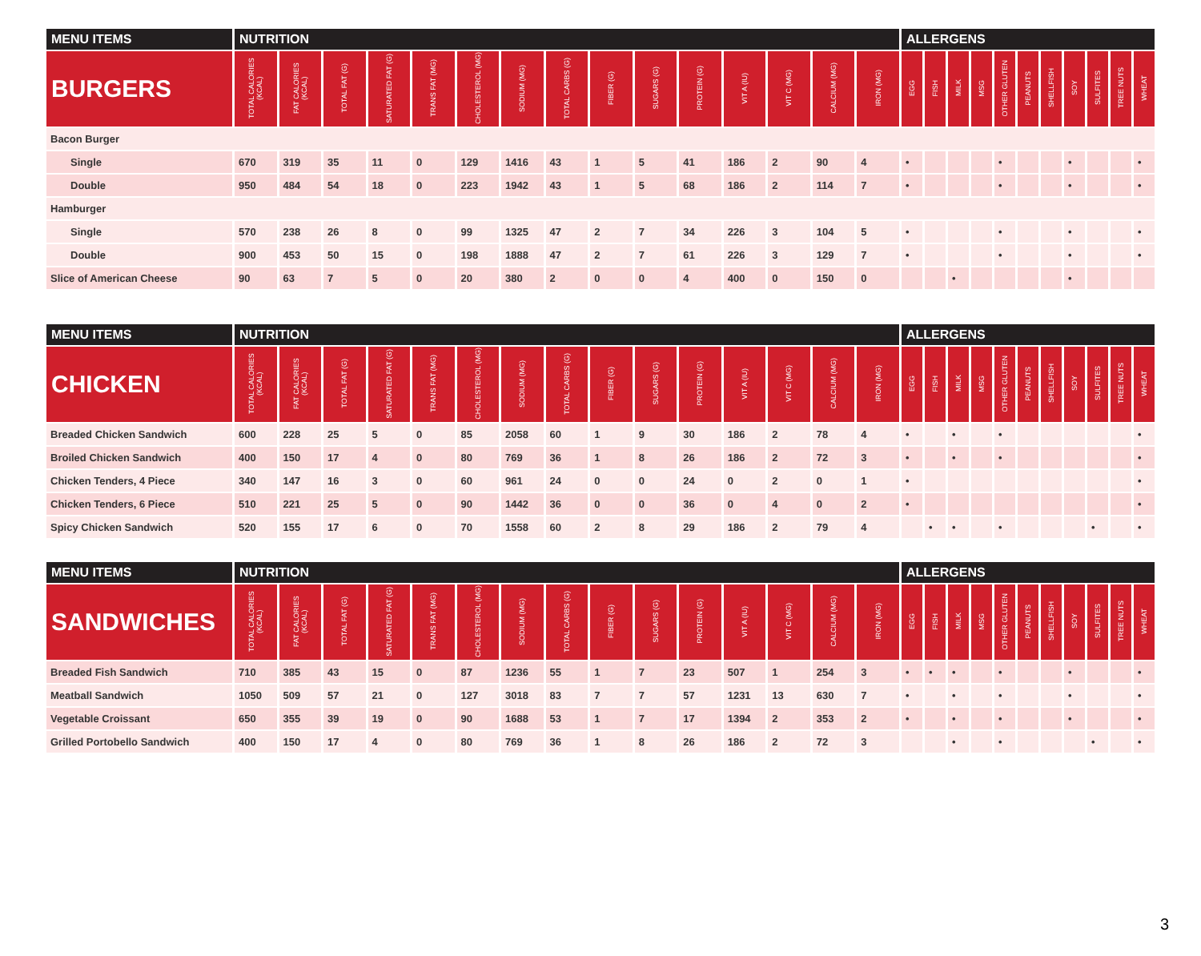| MENU ITEMS | NUTRITION | | | | | | | | | | | | | | | ALLERGENS | | | | | | | | | | |
| --- | --- | --- | --- | --- | --- | --- | --- | --- | --- | --- | --- | --- | --- | --- | --- | --- | --- | --- | --- | --- | --- | --- | --- | --- | --- | --- |
| BURGERS | TOTAL CALORIES (KCAL) | FAT CALORIES (KCAL) | TOTAL FAT (G) | SATURATED FAT (G) | TRANS FAT (MG) | CHOLESTEROL (MG) | SODIUM (MG) | TOTAL CARBS (G) | FIBER (G) | SUGARS (G) | PROTEIN (G) | VIT A (IU) | VIT C (MG) | CALCIUM (MG) | IRON (MG) | EGG | FISH | MILK | MSG | OTHER GLUTEN | PEANUTS | SHELLFISH | SOY | SULFITES | TREE NUTS | WHEAT |
| Bacon Burger | | | | | | | | | | | | | | | | | | | | | | | | | | |
| Single | 670 | 319 | 35 | 11 | 0 | 129 | 1416 | 43 | 1 | 5 | 41 | 186 | 2 | 90 | 4 | • | | | | • | | | • | | | • |
| Double | 950 | 484 | 54 | 18 | 0 | 223 | 1942 | 43 | 1 | 5 | 68 | 186 | 2 | 114 | 7 | • | | | | • | | | • | | | • |
| Hamburger | | | | | | | | | | | | | | | | | | | | | | | | | | |
| Single | 570 | 238 | 26 | 8 | 0 | 99 | 1325 | 47 | 2 | 7 | 34 | 226 | 3 | 104 | 5 | • | | | | • | | | • | | | • |
| Double | 900 | 453 | 50 | 15 | 0 | 198 | 1888 | 47 | 2 | 7 | 61 | 226 | 3 | 129 | 7 | • | | | | • | | | • | | | • |
| Slice of American Cheese | 90 | 63 | 7 | 5 | 0 | 20 | 380 | 2 | 0 | 0 | 4 | 400 | 0 | 150 | 0 | | | • | | | | | • | | | |
| MENU ITEMS | NUTRITION | | | | | | | | | | | | | | | ALLERGENS | | | | | | | | | | |
| --- | --- | --- | --- | --- | --- | --- | --- | --- | --- | --- | --- | --- | --- | --- | --- | --- | --- | --- | --- | --- | --- | --- | --- | --- | --- | --- |
| CHICKEN | TOTAL CALORIES (KCAL) | FAT CALORIES (KCAL) | TOTAL FAT (G) | SATURATED FAT (G) | TRANS FAT (MG) | CHOLESTEROL (MG) | SODIUM (MG) | TOTAL CARBS (G) | FIBER (G) | SUGARS (G) | PROTEIN (G) | VIT A (IU) | VIT C (MG) | CALCIUM (MG) | IRON (MG) | EGG | FISH | MILK | MSG | OTHER GLUTEN | PEANUTS | SHELLFISH | SOY | SULFITES | TREE NUTS | WHEAT |
| Breaded Chicken Sandwich | 600 | 228 | 25 | 5 | 0 | 85 | 2058 | 60 | 1 | 9 | 30 | 186 | 2 | 78 | 4 | • | | • | | • | | | | | | • |
| Broiled Chicken Sandwich | 400 | 150 | 17 | 4 | 0 | 80 | 769 | 36 | 1 | 8 | 26 | 186 | 2 | 72 | 3 | • | | • | | • | | | | | | • |
| Chicken Tenders, 4 Piece | 340 | 147 | 16 | 3 | 0 | 60 | 961 | 24 | 0 | 0 | 24 | 0 | 2 | 0 | 1 | • | | | | | | | | | | • |
| Chicken Tenders, 6 Piece | 510 | 221 | 25 | 5 | 0 | 90 | 1442 | 36 | 0 | 0 | 36 | 0 | 4 | 0 | 2 | • | | | | | | | | | | • |
| Spicy Chicken Sandwich | 520 | 155 | 17 | 6 | 0 | 70 | 1558 | 60 | 2 | 8 | 29 | 186 | 2 | 79 | 4 | | • | • | | • | | | | • | | • |
| MENU ITEMS | NUTRITION | | | | | | | | | | | | | | | ALLERGENS | | | | | | | | | | |
| --- | --- | --- | --- | --- | --- | --- | --- | --- | --- | --- | --- | --- | --- | --- | --- | --- | --- | --- | --- | --- | --- | --- | --- | --- | --- | --- |
| SANDWICHES | TOTAL CALORIES (KCAL) | FAT CALORIES (KCAL) | TOTAL FAT (G) | SATURATED FAT (G) | TRANS FAT (MG) | CHOLESTEROL (MG) | SODIUM (MG) | TOTAL CARBS (G) | FIBER (G) | SUGARS (G) | PROTEIN (G) | VIT A (IU) | VIT C (MG) | CALCIUM (MG) | IRON (MG) | EGG | FISH | MILK | MSG | OTHER GLUTEN | PEANUTS | SHELLFISH | SOY | SULFITES | TREE NUTS | WHEAT |
| Breaded Fish Sandwich | 710 | 385 | 43 | 15 | 0 | 87 | 1236 | 55 | 1 | 7 | 23 | 507 | 1 | 254 | 3 | • | • | • | | • | | | • | | | • |
| Meatball Sandwich | 1050 | 509 | 57 | 21 | 0 | 127 | 3018 | 83 | 7 | 7 | 57 | 1231 | 13 | 630 | 7 | • | | • | | • | | | • | | | • |
| Vegetable Croissant | 650 | 355 | 39 | 19 | 0 | 90 | 1688 | 53 | 1 | 7 | 17 | 1394 | 2 | 353 | 2 | • | | • | | • | | | • | | | • |
| Grilled Portobello Sandwich | 400 | 150 | 17 | 4 | 0 | 80 | 769 | 36 | 1 | 8 | 26 | 186 | 2 | 72 | 3 | | | • | | • | | | | • | | • |
3